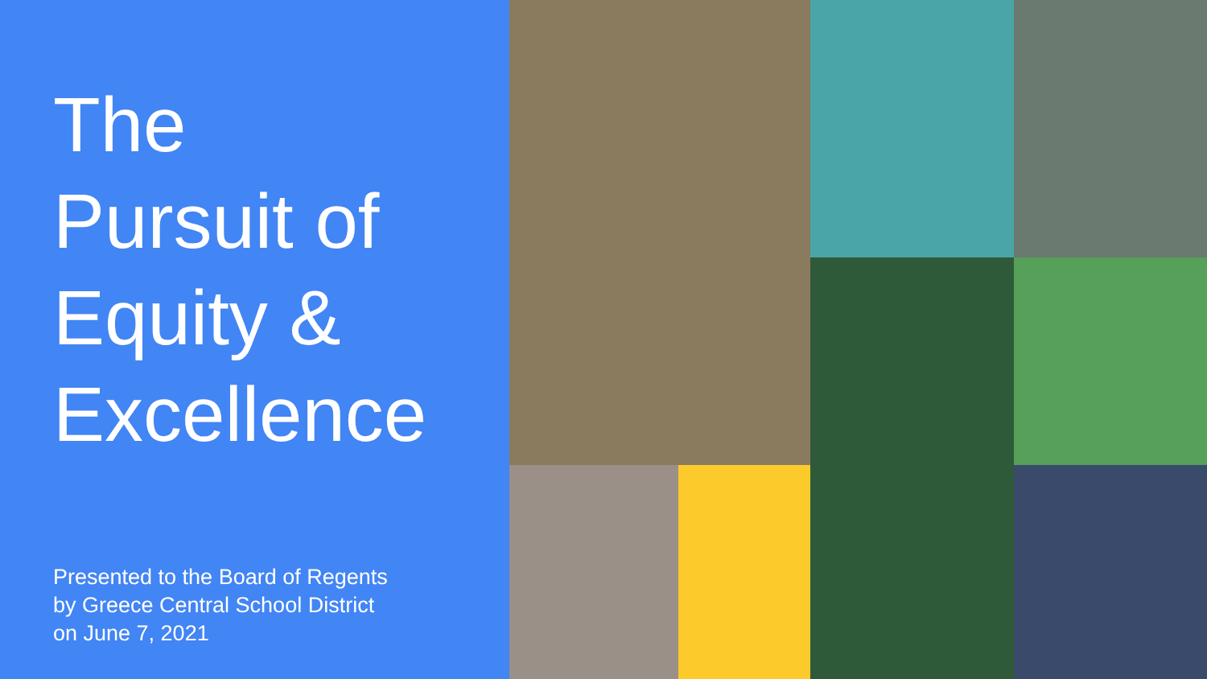The
Pursuit of
Equity &
Excellence
Presented to the Board of Regents
by Greece Central School District
on June 7, 2021